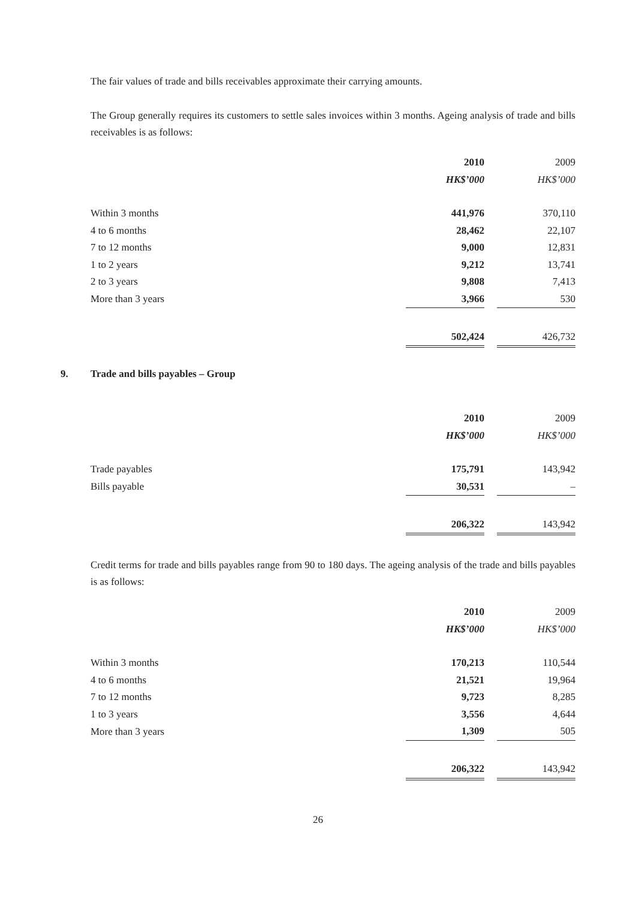The fair values of trade and bills receivables approximate their carrying amounts.
The Group generally requires its customers to settle sales invoices within 3 months. Ageing analysis of trade and bills receivables is as follows:
| | 2010 | | 2009 |
| | HK$’000 | | HK$’000 |
| Within 3 months | 441,976 | | 370,110 |
| 4 to 6 months | 28,462 | | 22,107 |
| 7 to 12 months | 9,000 | | 12,831 |
| 1 to 2 years | 9,212 | | 13,741 |
| 2 to 3 years | 9,808 | | 7,413 |
| More than 3 years | 3,966 | | 530 |
| | 502,424 | | 426,732 |
9. Trade and bills payables – Group
| | 2010 | | 2009 |
| | HK$’000 | | HK$’000 |
| Trade payables | 175,791 | | 143,942 |
| Bills payable | 30,531 | | – |
| | 206,322 | | 143,942 |
Credit terms for trade and bills payables range from 90 to 180 days. The ageing analysis of the trade and bills payables is as follows:
| | 2010 | | 2009 |
| | HK$’000 | | HK$’000 |
| Within 3 months | 170,213 | | 110,544 |
| 4 to 6 months | 21,521 | | 19,964 |
| 7 to 12 months | 9,723 | | 8,285 |
| 1 to 3 years | 3,556 | | 4,644 |
| More than 3 years | 1,309 | | 505 |
| | 206,322 | | 143,942 |
26